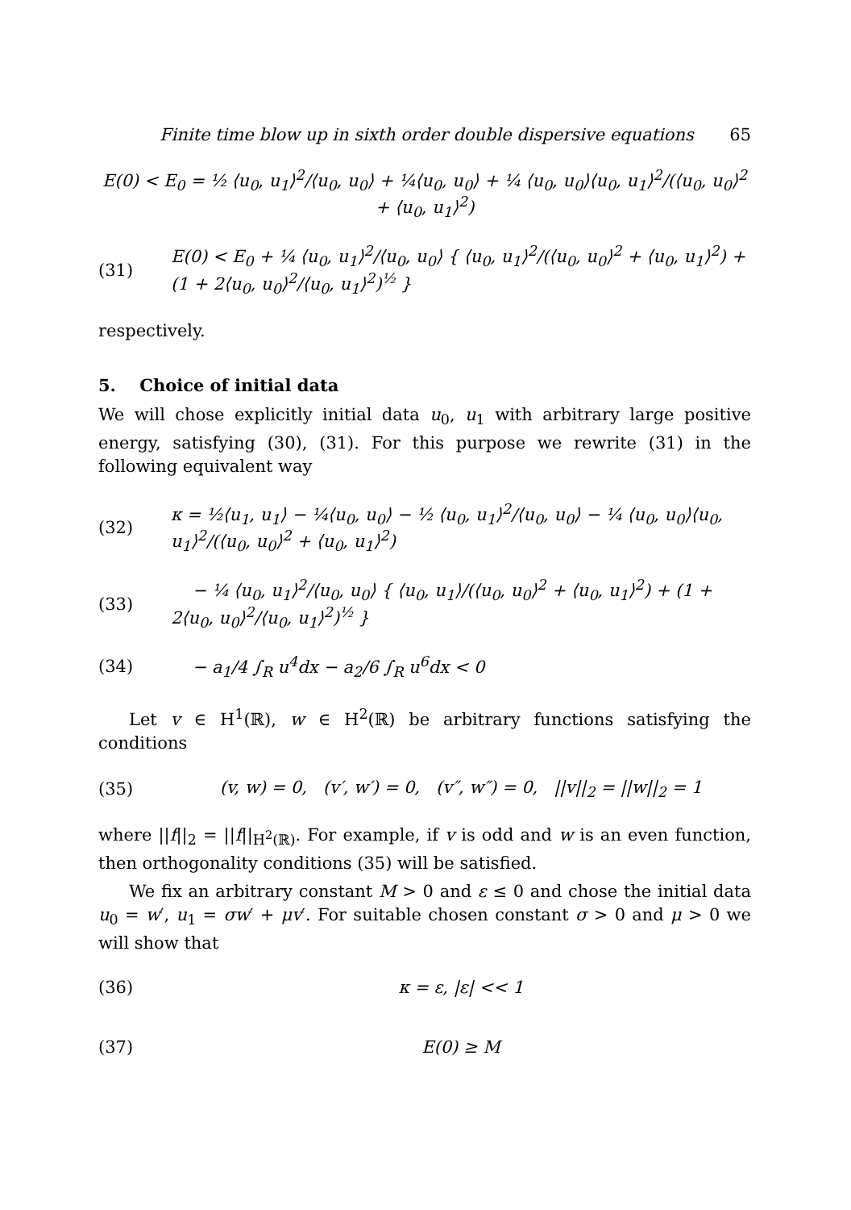Finite time blow up in sixth order double dispersive equations 65
E(0) < E<sub>0</sub> = ½ ⟨u<sub>0</sub>, u<sub>1</sub>⟩<sup>2</sup>/⟨u<sub>0</sub>, u<sub>0</sub>⟩ + ¼⟨u<sub>0</sub>, u<sub>0</sub>⟩ + ¼ ⟨u<sub>0</sub>, u<sub>0</sub>⟩⟨u<sub>0</sub>, u<sub>1</sub>⟩<sup>2</sup>/(⟨u<sub>0</sub>, u<sub>0</sub>⟩<sup>2</sup> + ⟨u<sub>0</sub>, u<sub>1</sub>⟩<sup>2</sup>)
(31)
E(0) < E<sub>0</sub> + ¼ ⟨u<sub>0</sub>, u<sub>1</sub>⟩<sup>2</sup>/⟨u<sub>0</sub>, u<sub>0</sub>⟩ { ⟨u<sub>0</sub>, u<sub>1</sub>⟩<sup>2</sup>/(⟨u<sub>0</sub>, u<sub>0</sub>⟩<sup>2</sup> + ⟨u<sub>0</sub>, u<sub>1</sub>⟩<sup>2</sup>) + (1 + 2⟨u<sub>0</sub>, u<sub>0</sub>⟩<sup>2</sup>/⟨u<sub>0</sub>, u<sub>1</sub>⟩<sup>2</sup>)<sup>½</sup> }
respectively.
5. Choice of initial data
We will chose explicitly initial data u<sub>0</sub>, u<sub>1</sub> with arbitrary large positive energy, satisfying (30), (31). For this purpose we rewrite (31) in the following equivalent way
(32)
κ = ½⟨u<sub>1</sub>, u<sub>1</sub>⟩ − ¼⟨u<sub>0</sub>, u<sub>0</sub>⟩ − ½ ⟨u<sub>0</sub>, u<sub>1</sub>⟩<sup>2</sup>/⟨u<sub>0</sub>, u<sub>0</sub>⟩ − ¼ ⟨u<sub>0</sub>, u<sub>0</sub>⟩⟨u<sub>0</sub>, u<sub>1</sub>⟩<sup>2</sup>/(⟨u<sub>0</sub>, u<sub>0</sub>⟩<sup>2</sup> + ⟨u<sub>0</sub>, u<sub>1</sub>⟩<sup>2</sup>)
(33)
− ¼ ⟨u<sub>0</sub>, u<sub>1</sub>⟩<sup>2</sup>/⟨u<sub>0</sub>, u<sub>0</sub>⟩ { ⟨u<sub>0</sub>, u<sub>1</sub>⟩/(⟨u<sub>0</sub>, u<sub>0</sub>⟩<sup>2</sup> + ⟨u<sub>0</sub>, u<sub>1</sub>⟩<sup>2</sup>) + (1 + 2⟨u<sub>0</sub>, u<sub>0</sub>⟩<sup>2</sup>/⟨u<sub>0</sub>, u<sub>1</sub>⟩<sup>2</sup>)<sup>½</sup> }
(34)
− a<sub>1</sub>/4 ∫<sub>R</sub> u<sup>4</sup>dx − a<sub>2</sub>/6 ∫<sub>R</sub> u<sup>6</sup>dx < 0
Let v ∈ H<sup>1</sup>(ℝ), w ∈ H<sup>2</sup>(ℝ) be arbitrary functions satisfying the conditions
(35)
(v, w) = 0, (v′, w′) = 0, (v″, w″) = 0, ||v||<sub>2</sub> = ||w||<sub>2</sub> = 1
where ||f||<sub>2</sub> = ||f||<sub>H<sup>2</sup>(ℝ)</sub>. For example, if v is odd and w is an even function, then orthogonality conditions (35) will be satisfied.
We fix an arbitrary constant M > 0 and ε ≤ 0 and chose the initial data u<sub>0</sub> = w′, u<sub>1</sub> = σw′ + μv′. For suitable chosen constant σ > 0 and μ > 0 we will show that
(36) κ = ε, |ε| << 1
(37) E(0) ≥ M